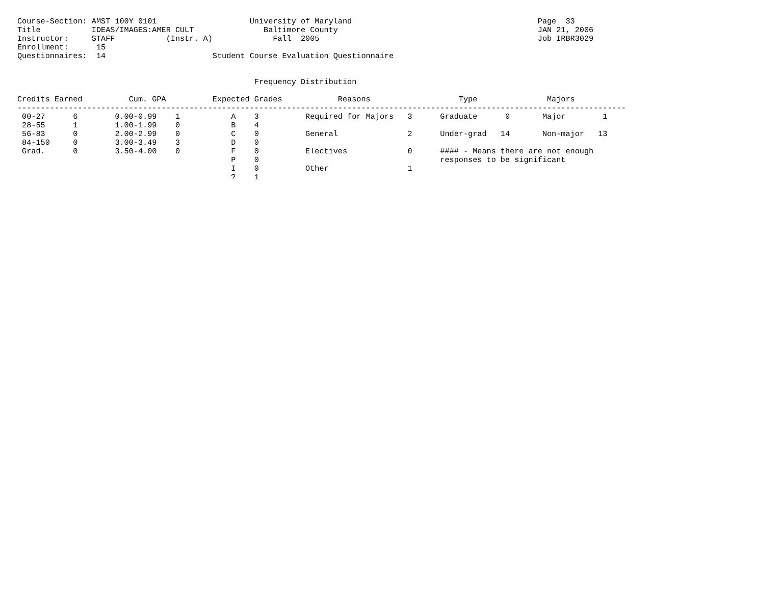Course-Section: AMST 100Y 0101                    University of Maryland                                        Page  33
Title           IDEAS/IMAGES:AMER CULT               Baltimore County                                           JAN 21, 2006
Instructor:     STAFF           (Instr. A)             Fall  2005                                               Job IRBR3029
Enrollment:      15
Questionnaires:  14                       Student Course Evaluation Questionnaire


                                                   Frequency Distribution

Credits Earned          Cum. GPA          Expected Grades            Reasons                   Type               Majors
-----------------------------------------------------------------------------------------------------------------------------------
 00-27      6        0.00-0.99    1           A    3          Required for Majors   3      Graduate      0       Major        1
 28-55      1        1.00-1.99    0           B    4
 56-83      0        2.00-2.99    0           C    0          General               2      Under-grad   14       Non-major   13
 84-150     0        3.00-3.49    3           D    0
 Grad.      0        3.50-4.00    0           F    0          Electives             0      #### - Means there are not enough
                                              P    0                                       responses to be significant
                                              I    0          Other                 1
                                              ?    1